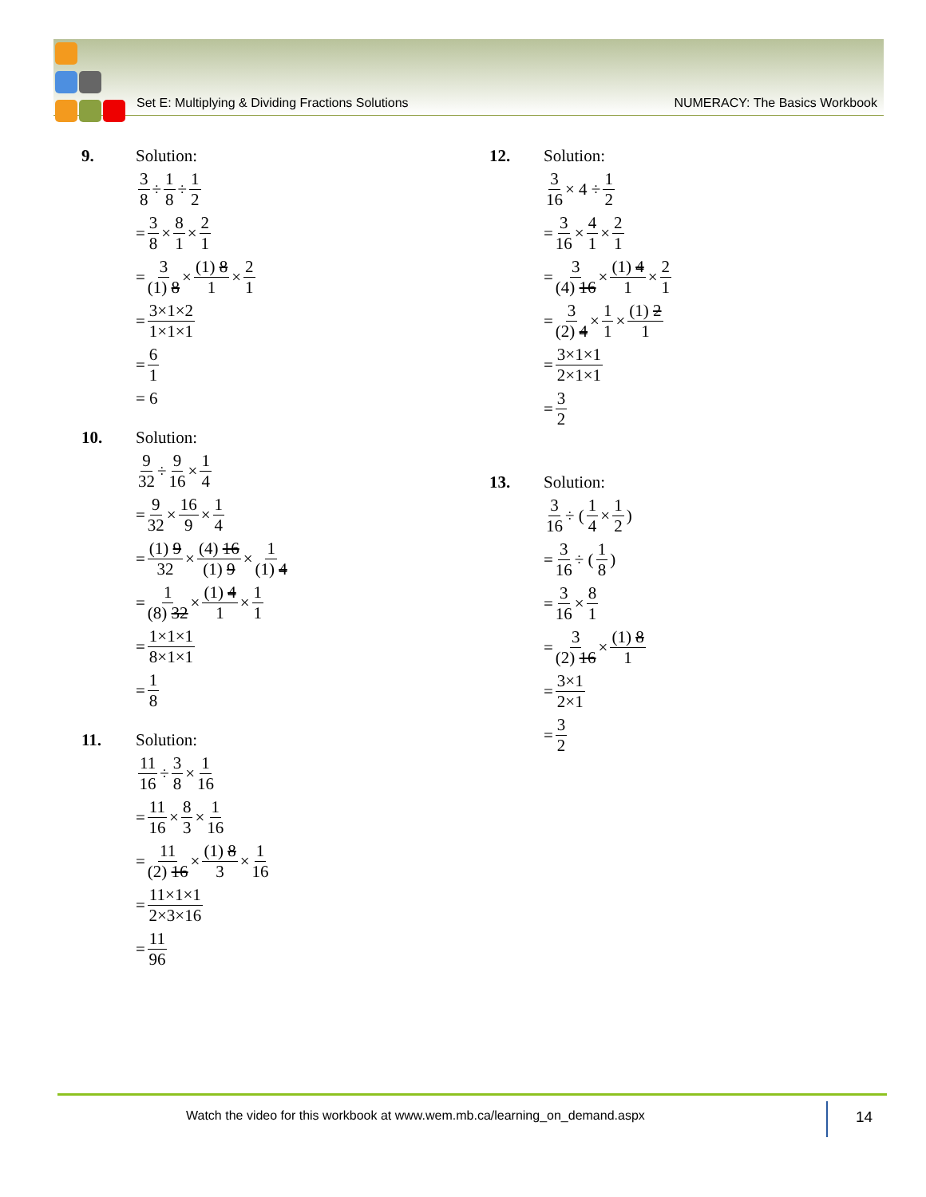Set E: Multiplying & Dividing Fractions Solutions NUMERACY: The Basics Workbook
9. Solution:
3 8 ÷ 1 8 ÷ 1 2
= 3 8 × 8 1 × 2 1
= 3 (1) 8 × (1) 8 1 × 2 1
= 3×1×2 1×1×1
= 6 1
= 6
10. Solution:
9 32 ÷ 9 16 × 1 4
= 9 32 × 16 9 × 1 4
= (1) 9 32 × (4) 16 (1) 9 × 1 (1) 4
= 1 (8) 32 × (1) 4 1 × 1 1
= 1×1×1 8×1×1
= 1 8
11. Solution:
11 16 ÷ 3 8 × 1 16
= 11 16 × 8 3 × 1 16
= 11 (2) 16 × (1) 8 3 × 1 16
= 11×1×1 2×3×16
= 11 96
12. Solution:
3 16 × 4 ÷ 1 2
= 3 16 × 4 1 × 2 1
= 3 (4) 16 × (1) 4 1 × 2 1
= 3 (2) 4 × 1 1 × (1) 2 1
= 3×1×1 2×1×1
= 3 2
13. Solution:
3 16 ÷ (1 4 × 1 2)
= 3 16 ÷ (1 8)
= 3 16 × 8 1
= 3 (2) 16 × (1) 8 1
= 3×1 2×1
= 3 2
Watch the video for this workbook at www.wem.mb.ca/learning_on_demand.aspx 14